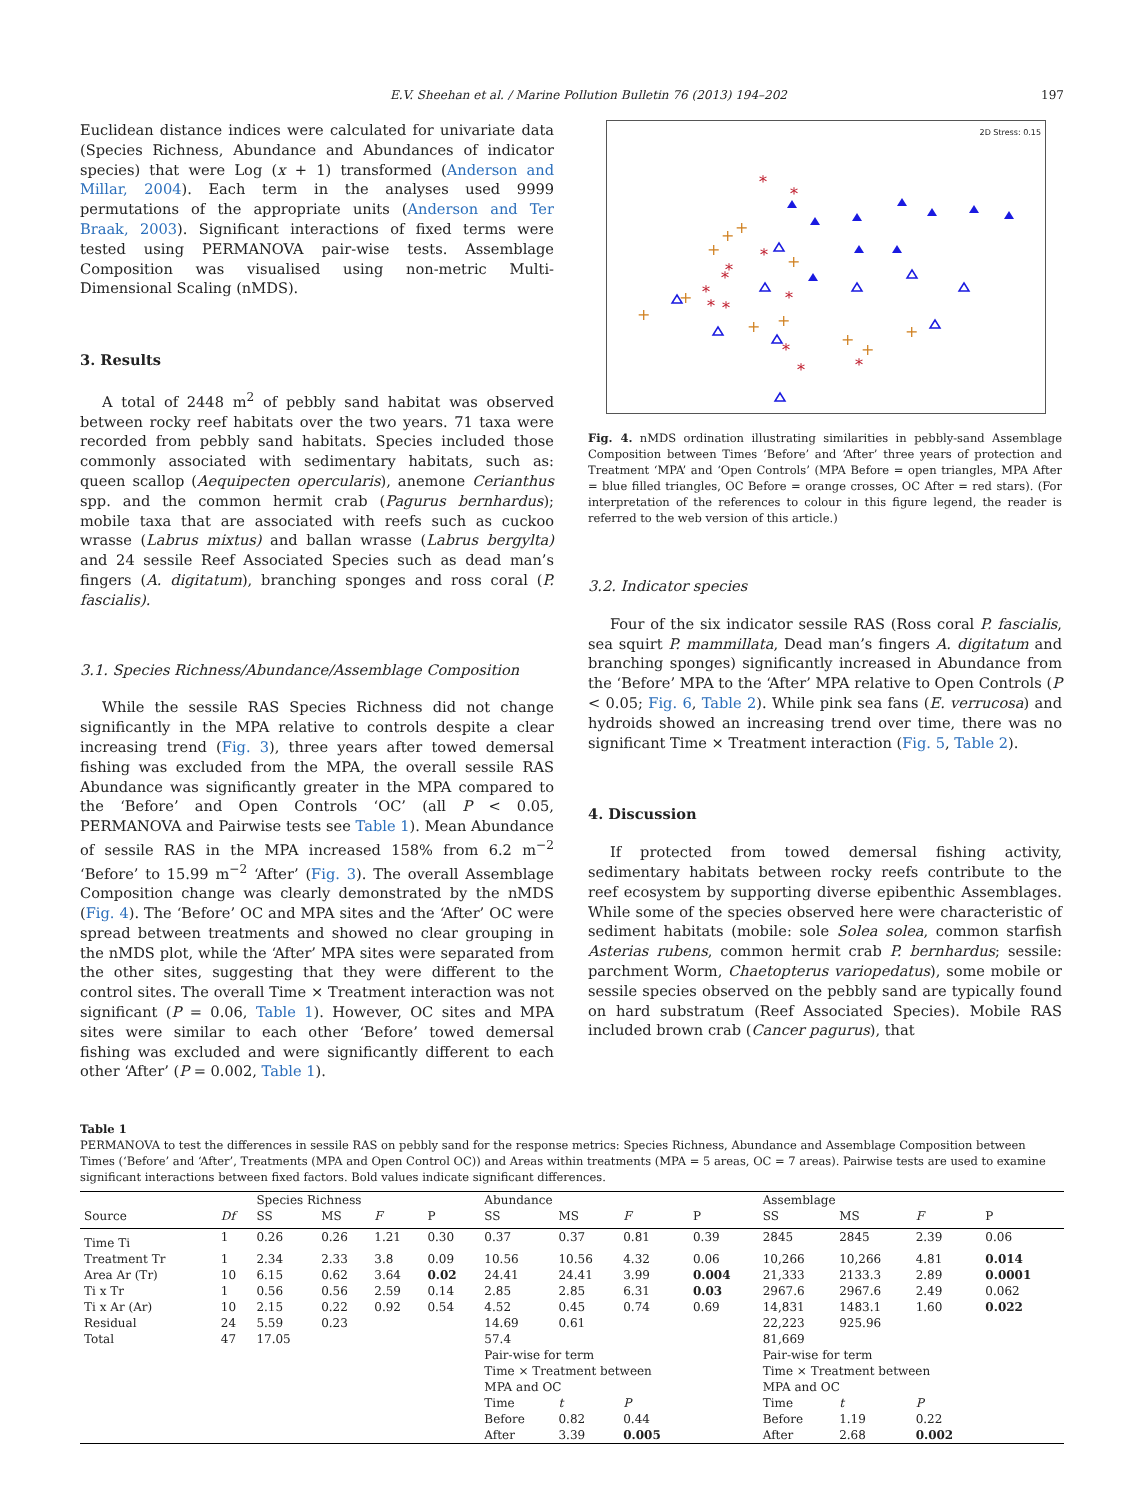E.V. Sheehan et al. / Marine Pollution Bulletin 76 (2013) 194–202 197
Euclidean distance indices were calculated for univariate data (Species Richness, Abundance and Abundances of indicator species) that were Log (x + 1) transformed (Anderson and Millar, 2004). Each term in the analyses used 9999 permutations of the appropriate units (Anderson and Ter Braak, 2003). Significant interactions of fixed terms were tested using PERMANOVA pair-wise tests. Assemblage Composition was visualised using non-metric Multi-Dimensional Scaling (nMDS).
3. Results
A total of 2448 m<sup>2</sup> of pebbly sand habitat was observed between rocky reef habitats over the two years. 71 taxa were recorded from pebbly sand habitats. Species included those commonly associated with sedimentary habitats, such as: queen scallop (Aequipecten opercularis), anemone Cerianthus spp. and the common hermit crab (Pagurus bernhardus); mobile taxa that are associated with reefs such as cuckoo wrasse (Labrus mixtus) and ballan wrasse (Labrus bergylta) and 24 sessile Reef Associated Species such as dead man’s fingers (A. digitatum), branching sponges and ross coral (P. fascialis).
3.1. Species Richness/Abundance/Assemblage Composition
While the sessile RAS Species Richness did not change significantly in the MPA relative to controls despite a clear increasing trend (Fig. 3), three years after towed demersal fishing was excluded from the MPA, the overall sessile RAS Abundance was significantly greater in the MPA compared to the ‘Before’ and Open Controls ‘OC’ (all P < 0.05, PERMANOVA and Pairwise tests see Table 1). Mean Abundance of sessile RAS in the MPA increased 158% from 6.2 m<sup>−2</sup> ‘Before’ to 15.99 m<sup>−2</sup> ‘After’ (Fig. 3). The overall Assemblage Composition change was clearly demonstrated by the nMDS (Fig. 4). The ‘Before’ OC and MPA sites and the ‘After’ OC were spread between treatments and showed no clear grouping in the nMDS plot, while the ‘After’ MPA sites were separated from the other sites, suggesting that they were different to the control sites. The overall Time × Treatment interaction was not significant (P = 0.06, Table 1). However, OC sites and MPA sites were similar to each other ‘Before’ towed demersal fishing was excluded and were significantly different to each other ‘After’ (P = 0.002, Table 1).
2D Stress: 0.15
+
+
+
+
+
+
+
+
+
+
+
*
*
*
*
*
*
*
*
*
*
*
*
Fig. 4. nMDS ordination illustrating similarities in pebbly-sand Assemblage Composition between Times ‘Before’ and ‘After’ three years of protection and Treatment ‘MPA’ and ‘Open Controls’ (MPA Before = open triangles, MPA After = blue filled triangles, OC Before = orange crosses, OC After = red stars). (For interpretation of the references to colour in this figure legend, the reader is referred to the web version of this article.)
3.2. Indicator species
Four of the six indicator sessile RAS (Ross coral P. fascialis, sea squirt P. mammillata, Dead man’s fingers A. digitatum and branching sponges) significantly increased in Abundance from the ‘Before’ MPA to the ‘After’ MPA relative to Open Controls (P < 0.05; Fig. 6, Table 2). While pink sea fans (E. verrucosa) and hydroids showed an increasing trend over time, there was no significant Time × Treatment interaction (Fig. 5, Table 2).
4. Discussion
If protected from towed demersal fishing activity, sedimentary habitats between rocky reefs contribute to the reef ecosystem by supporting diverse epibenthic Assemblages. While some of the species observed here were characteristic of sediment habitats (mobile: sole Solea solea, common starfish Asterias rubens, common hermit crab P. bernhardus; sessile: parchment Worm, Chaetopterus variopedatus), some mobile or sessile species observed on the pebbly sand are typically found on hard substratum (Reef Associated Species). Mobile RAS included brown crab (Cancer pagurus), that
Table 1
PERMANOVA to test the differences in sessile RAS on pebbly sand for the response metrics: Species Richness, Abundance and Assemblage Composition between Times (‘Before’ and ‘After’, Treatments (MPA and Open Control OC)) and Areas within treatments (MPA = 5 areas, OC = 7 areas). Pairwise tests are used to examine significant interactions between fixed factors. Bold values indicate significant differences.
| | | Species Richness | | | | Abundance | | | | Assemblage | | | |
| --- | --- | --- | --- | --- | --- | --- | --- | --- | --- | --- | --- | --- | --- |
| Source | Df | SS | MS | F | P | SS | MS | F | P | SS | MS | F | P |
| Time Ti | 1 | 0.26 | 0.26 | 1.21 | 0.30 | 0.37 | 0.37 | 0.81 | 0.39 | 2845 | 2845 | 2.39 | 0.06 |
| Treatment Tr | 1 | 2.34 | 2.33 | 3.8 | 0.09 | 10.56 | 10.56 | 4.32 | 0.06 | 10,266 | 10,266 | 4.81 | 0.014 |
| Area Ar (Tr) | 10 | 6.15 | 0.62 | 3.64 | 0.02 | 24.41 | 24.41 | 3.99 | 0.004 | 21,333 | 2133.3 | 2.89 | 0.0001 |
| Ti x Tr | 1 | 0.56 | 0.56 | 2.59 | 0.14 | 2.85 | 2.85 | 6.31 | 0.03 | 2967.6 | 2967.6 | 2.49 | 0.062 |
| Ti x Ar (Ar) | 10 | 2.15 | 0.22 | 0.92 | 0.54 | 4.52 | 0.45 | 0.74 | 0.69 | 14,831 | 1483.1 | 1.60 | 0.022 |
| Residual | 24 | 5.59 | 0.23 | | | 14.69 | 0.61 | | | 22,223 | 925.96 | | |
| Total | 47 | 17.05 | | | | 57.4 | | | | 81,669 | | | |
| | | | | | | Pair-wise for term Time × Treatment between MPA and OC | | | | Pair-wise for term Time × Treatment between MPA and OC | | | |
| | | | | | | Time | t | P | | Time | t | P | |
| | | | | | | Before | 0.82 | 0.44 | | Before | 1.19 | 0.22 | |
| | | | | | | After | 3.39 | 0.005 | | After | 2.68 | 0.002 | |